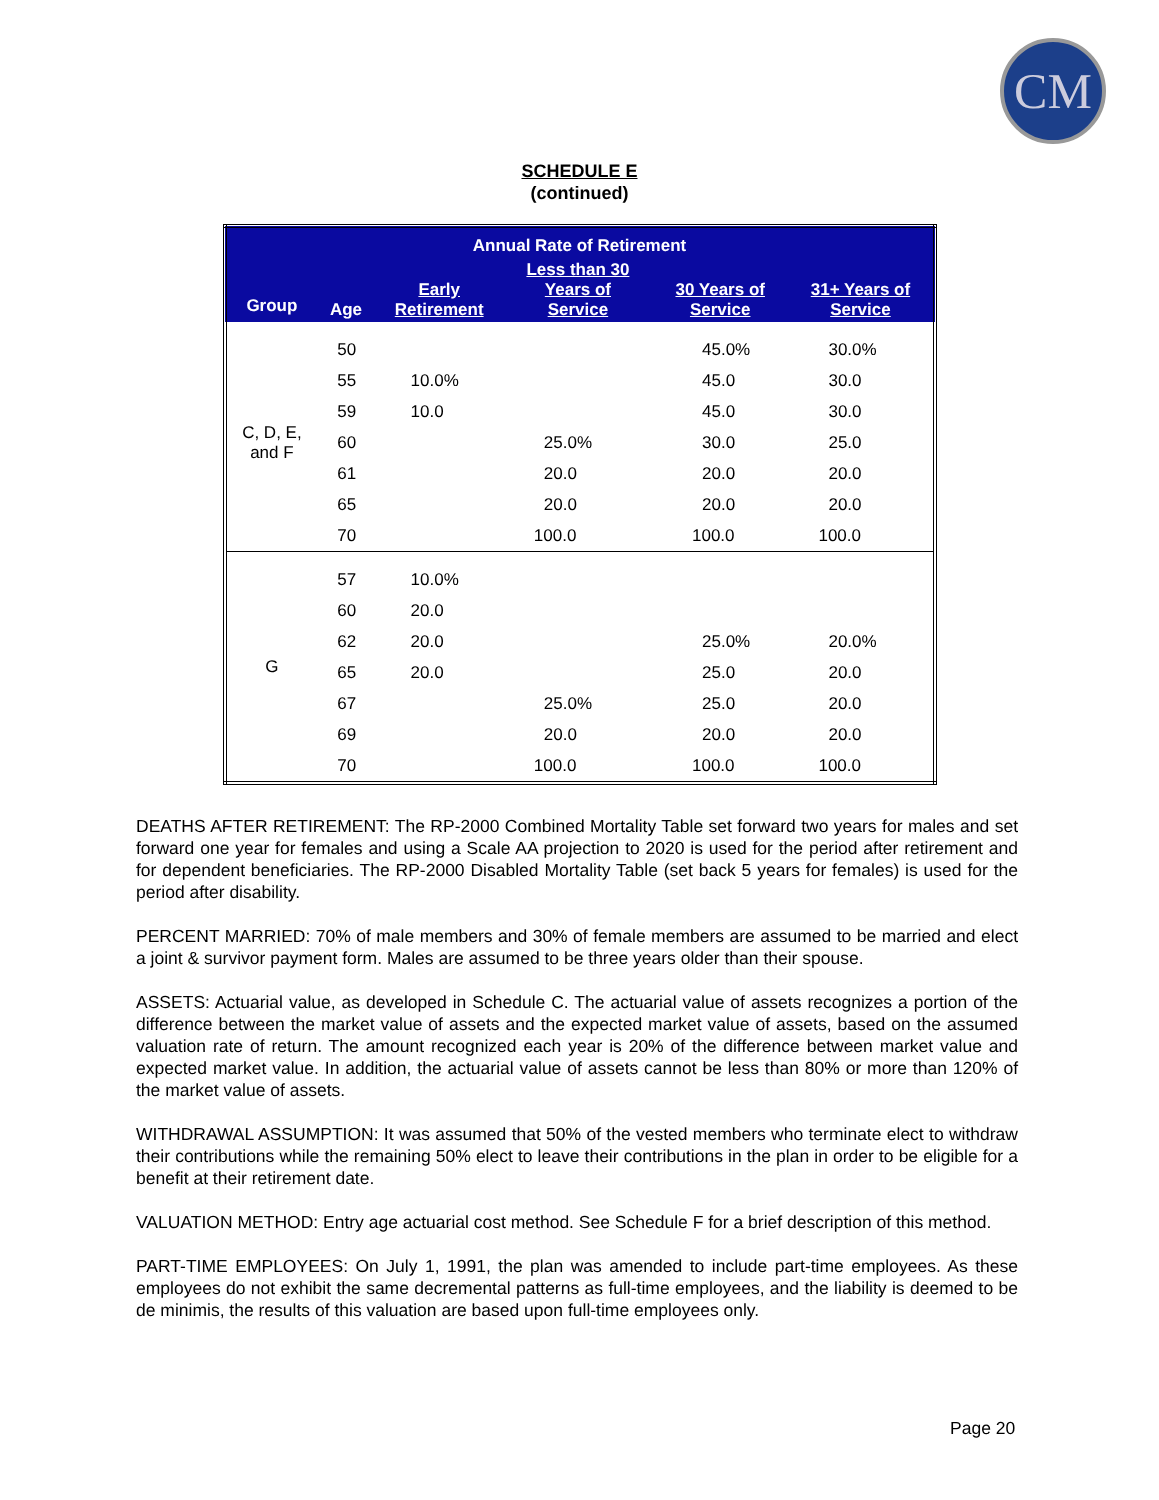CM
SCHEDULE E
(continued)
| Annual Rate of Retirement | | | | | |
| --- | --- | --- | --- | --- | --- |
| Group | Age | Early Retirement | Less than 30 Years of Service | 30 Years of Service | 31+ Years of Service |
| C, D, E, and F | 50 | | | 45.0% | 30.0% |
| | 55 | 10.0% | | 45.0 | 30.0 |
| | 59 | 10.0 | | 45.0 | 30.0 |
| | 60 | | 25.0% | 30.0 | 25.0 |
| | 61 | | 20.0 | 20.0 | 20.0 |
| | 65 | | 20.0 | 20.0 | 20.0 |
| | 70 | | 100.0 | 100.0 | 100.0 |
| G | 57 | 10.0% | | | |
| | 60 | 20.0 | | | |
| | 62 | 20.0 | | 25.0% | 20.0% |
| | 65 | 20.0 | | 25.0 | 20.0 |
| | 67 | | 25.0% | 25.0 | 20.0 |
| | 69 | | 20.0 | 20.0 | 20.0 |
| | 70 | | 100.0 | 100.0 | 100.0 |
DEATHS AFTER RETIREMENT: The RP-2000 Combined Mortality Table set forward two years for males and set forward one year for females and using a Scale AA projection to 2020 is used for the period after retirement and for dependent beneficiaries. The RP-2000 Disabled Mortality Table (set back 5 years for females) is used for the period after disability.
PERCENT MARRIED: 70% of male members and 30% of female members are assumed to be married and elect a joint & survivor payment form. Males are assumed to be three years older than their spouse.
ASSETS: Actuarial value, as developed in Schedule C. The actuarial value of assets recognizes a portion of the difference between the market value of assets and the expected market value of assets, based on the assumed valuation rate of return. The amount recognized each year is 20% of the difference between market value and expected market value. In addition, the actuarial value of assets cannot be less than 80% or more than 120% of the market value of assets.
WITHDRAWAL ASSUMPTION: It was assumed that 50% of the vested members who terminate elect to withdraw their contributions while the remaining 50% elect to leave their contributions in the plan in order to be eligible for a benefit at their retirement date.
VALUATION METHOD: Entry age actuarial cost method. See Schedule F for a brief description of this method.
PART-TIME EMPLOYEES: On July 1, 1991, the plan was amended to include part-time employees. As these employees do not exhibit the same decremental patterns as full-time employees, and the liability is deemed to be de minimis, the results of this valuation are based upon full-time employees only.
Page 20